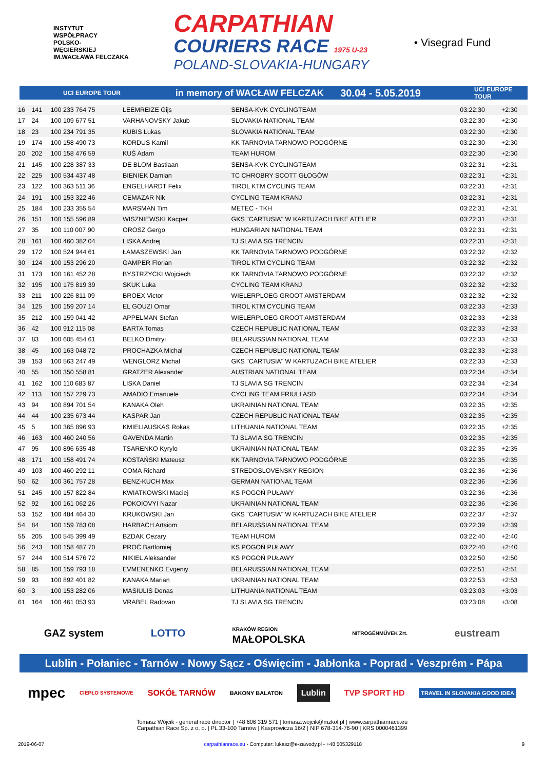INSTYTUT
WSPÓŁPRACY
POLSKO-
WĘGIERSKIEJ
IM.WACŁAWA FELCZAKA
CARPATHIAN
COURIERS RACE 1975 U-23
POLAND-SLOVAKIA-HUNGARY
• Visegrad Fund
UCI EUROPE TOUR in memory of WACŁAW FELCZAK 30.04 - 5.05.2019 UCI EUROPE TOUR
| 16 | 141 | 100 233 764 75 | LEEMREIZE Gijs | SENSA-KVK CYCLINGTEAM | 03:22:30 | +2:30 |
| 17 | 24 | 100 109 677 51 | VARHANOVSKY Jakub | SLOVAKIA NATIONAL TEAM | 03:22:30 | +2:30 |
| 18 | 23 | 100 234 791 35 | KUBIS Lukas | SLOVAKIA NATIONAL TEAM | 03:22:30 | +2:30 |
| 19 | 174 | 100 158 490 73 | KORDUS Kamil | KK TARNOVIA TARNOWO PODGÓRNE | 03:22:30 | +2:30 |
| 20 | 202 | 100 158 476 59 | KUŚ Adam | TEAM HUROM | 03:22:30 | +2:30 |
| 21 | 145 | 100 228 387 33 | DE BLOM Bastiaan | SENSA-KVK CYCLINGTEAM | 03:22:31 | +2:31 |
| 22 | 225 | 100 534 437 48 | BIENIEK Damian | TC CHROBRY SCOTT GŁOGÓW | 03:22:31 | +2:31 |
| 23 | 122 | 100 363 511 36 | ENGELHARDT Felix | TIROL KTM CYCLING TEAM | 03:22:31 | +2:31 |
| 24 | 191 | 100 153 322 46 | CEMAZAR Nik | CYCLING TEAM KRANJ | 03:22:31 | +2:31 |
| 25 | 184 | 100 233 355 54 | MARSMAN Tim | METEC - TKH | 03:22:31 | +2:31 |
| 26 | 151 | 100 155 596 89 | WISZNIEWSKI Kacper | GKS "CARTUSIA" W KARTUZACH BIKE ATELIER | 03:22:31 | +2:31 |
| 27 | 35 | 100 110 007 90 | OROSZ Gergo | HUNGARIAN NATIONAL TEAM | 03:22:31 | +2:31 |
| 28 | 161 | 100 460 382 04 | LISKA Andrej | TJ SLAVIA SG TRENCIN | 03:22:31 | +2:31 |
| 29 | 172 | 100 524 944 61 | ŁAMASZEWSKI Jan | KK TARNOVIA TARNOWO PODGÓRNE | 03:22:32 | +2:32 |
| 30 | 124 | 100 153 296 20 | GAMPER Florian | TIROL KTM CYCLING TEAM | 03:22:32 | +2:32 |
| 31 | 173 | 100 161 452 28 | BYSTRZYCKI Wojciech | KK TARNOVIA TARNOWO PODGÓRNE | 03:22:32 | +2:32 |
| 32 | 195 | 100 175 819 39 | SKUK Luka | CYCLING TEAM KRANJ | 03:22:32 | +2:32 |
| 33 | 211 | 100 226 811 09 | BROEX Victor | WIELERPLOEG GROOT AMSTERDAM | 03:22:32 | +2:32 |
| 34 | 125 | 100 159 207 14 | EL GOUZI Omar | TIROL KTM CYCLING TEAM | 03:22:33 | +2:33 |
| 35 | 212 | 100 159 041 42 | APPELMAN Stefan | WIELERPLOEG GROOT AMSTERDAM | 03:22:33 | +2:33 |
| 36 | 42 | 100 912 115 08 | BARTA Tomas | CZECH REPUBLIC NATIONAL TEAM | 03:22:33 | +2:33 |
| 37 | 83 | 100 605 454 61 | BELKO Dmitryi | BELARUSSIAN NATIONAL TEAM | 03:22:33 | +2:33 |
| 38 | 45 | 100 163 048 72 | PROCHAZKA Michal | CZECH REPUBLIC NATIONAL TEAM | 03:22:33 | +2:33 |
| 39 | 153 | 100 563 247 49 | WENGLORZ Michał | GKS "CARTUSIA" W KARTUZACH BIKE ATELIER | 03:22:33 | +2:33 |
| 40 | 55 | 100 350 558 81 | GRATZER Alexander | AUSTRIAN NATIONAL TEAM | 03:22:34 | +2:34 |
| 41 | 162 | 100 110 683 87 | LISKA Daniel | TJ SLAVIA SG TRENCIN | 03:22:34 | +2:34 |
| 42 | 113 | 100 157 229 73 | AMADIO Emanuele | CYCLING TEAM FRIULI ASD | 03:22:34 | +2:34 |
| 43 | 94 | 100 894 701 54 | KANAKA Oleh | UKRAINIAN NATIONAL TEAM | 03:22:35 | +2:35 |
| 44 | 44 | 100 235 673 44 | KASPAR Jan | CZECH REPUBLIC NATIONAL TEAM | 03:22:35 | +2:35 |
| 45 | 5 | 100 365 896 93 | KMIELIAUSKAS Rokas | LITHUANIA NATIONAL TEAM | 03:22:35 | +2:35 |
| 46 | 163 | 100 460 240 56 | GAVENDA Martin | TJ SLAVIA SG TRENCIN | 03:22:35 | +2:35 |
| 47 | 95 | 100 896 635 48 | TSARENKO Kyrylo | UKRAINIAN NATIONAL TEAM | 03:22:35 | +2:35 |
| 48 | 171 | 100 158 491 74 | KOSTAŃSKI Mateusz | KK TARNOVIA TARNOWO PODGÓRNE | 03:22:35 | +2:35 |
| 49 | 103 | 100 460 292 11 | COMA Richard | STREDOSLOVENSKY REGION | 03:22:36 | +2:36 |
| 50 | 62 | 100 361 757 28 | BENZ-KUCH Max | GERMAN NATIONAL TEAM | 03:22:36 | +2:36 |
| 51 | 245 | 100 157 822 84 | KWIATKOWSKI Maciej | KS POGOŃ PUŁAWY | 03:22:36 | +2:36 |
| 52 | 92 | 100 161 062 26 | POKOIOVYI Nazar | UKRAINIAN NATIONAL TEAM | 03:22:36 | +2:36 |
| 53 | 152 | 100 484 464 30 | KRUKOWSKI Jan | GKS "CARTUSIA" W KARTUZACH BIKE ATELIER | 03:22:37 | +2:37 |
| 54 | 84 | 100 159 783 08 | HARBACH Artsiom | BELARUSSIAN NATIONAL TEAM | 03:22:39 | +2:39 |
| 55 | 205 | 100 545 399 49 | BZDAK Cezary | TEAM HUROM | 03:22:40 | +2:40 |
| 56 | 243 | 100 158 487 70 | PROĆ Bartlomiej | KS POGOŃ PUŁAWY | 03:22:40 | +2:40 |
| 57 | 244 | 100 514 576 72 | NIKIEL Aleksander | KS POGOŃ PUŁAWY | 03:22:50 | +2:50 |
| 58 | 85 | 100 159 793 18 | EVMENENKO Evgeniy | BELARUSSIAN NATIONAL TEAM | 03:22:51 | +2:51 |
| 59 | 93 | 100 892 401 82 | KANAKA Marian | UKRAINIAN NATIONAL TEAM | 03:22:53 | +2:53 |
| 60 | 3 | 100 153 282 06 | MASIULIS Denas | LITHUANIA NATIONAL TEAM | 03:23:03 | +3:03 |
| 61 | 164 | 100 461 053 93 | VRABEL Radovan | TJ SLAVIA SG TRENCIN | 03:23:08 | +3:08 |
GAZ system LOTTO KRAKÓW REGION
MAŁOPOLSKA NITROGÉNMŰVEK Zrt. eustream
Lublin - Połaniec - Tarnów - Nowy Sącz - Oświęcim - Jabłonka - Poprad - Veszprém - Pápa
mpec CIEPŁO SYSTEMOWE SOKÓŁ TARNÓW BAKONY BALATON Lublin TVP SPORT HD TRAVEL IN SLOVAKIA GOOD IDEA
Tomasz Wójcik - general race director | +48 606 319 571 | tomasz.wojcik@mzkol.pl | www.carpathianrace.eu
Carpathian Race Sp. z o. o. | PL 33-100 Tarnów | Kasprowicza 16/2 | NIP 678-314-76-90 | KRS 0000461399
2019-06-07 carpathianrace.eu - Computer: lukasz@e-zawody.pl - +48 505329118 9